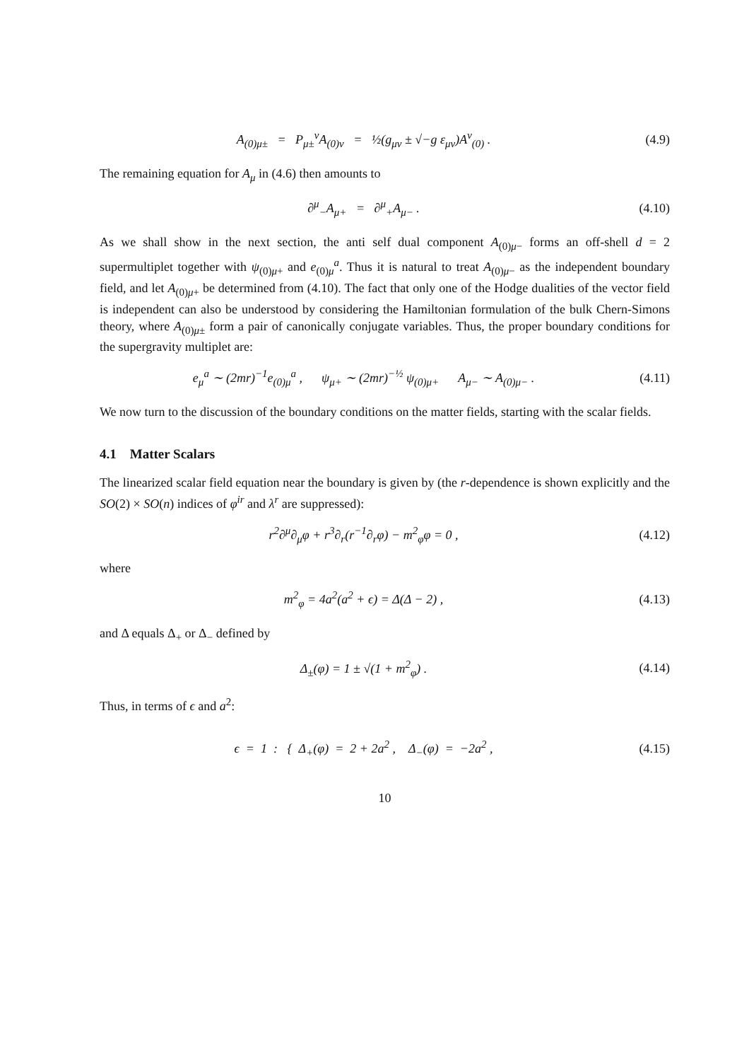A<sub>(0)μ±</sub> = P<sub>μ±</sub><sup>ν</sup>A<sub>(0)ν</sub> = ½(g<sub>μν</sub> ± √−g ε<sub>μν</sub>)A<sup>ν</sup><sub>(0)</sub> .
(4.9)
The remaining equation for A<sub>μ</sub> in (4.6) then amounts to
∂<sup>μ</sup><sub>−</sub>A<sub>μ+</sub> = ∂<sup>μ</sup><sub>+</sub>A<sub>μ−</sub> .
(4.10)
As we shall show in the next section, the anti self dual component A<sub>(0)μ−</sub> forms an off-shell d = 2 supermultiplet together with ψ<sub>(0)μ+</sub> and e<sub>(0)μ</sub><sup>a</sup>. Thus it is natural to treat A<sub>(0)μ−</sub> as the independent boundary field, and let A<sub>(0)μ+</sub> be determined from (4.10). The fact that only one of the Hodge dualities of the vector field is independent can also be understood by considering the Hamiltonian formulation of the bulk Chern-Simons theory, where A<sub>(0)μ±</sub> form a pair of canonically conjugate variables. Thus, the proper boundary conditions for the supergravity multiplet are:
e<sub>μ</sub><sup>a</sup> ∼ (2mr)<sup>−1</sup>e<sub>(0)μ</sub><sup>a</sup> , ψ<sub>μ+</sub> ∼ (2mr)<sup>−½</sup> ψ<sub>(0)μ+</sub> A<sub>μ−</sub> ∼ A<sub>(0)μ−</sub> .
(4.11)
We now turn to the discussion of the boundary conditions on the matter fields, starting with the scalar fields.
4.1 Matter Scalars
The linearized scalar field equation near the boundary is given by (the r-dependence is shown explicitly and the SO(2) × SO(n) indices of φ<sup>ir</sup> and λ<sup>r</sup> are suppressed):
r<sup>2</sup>∂<sup>μ</sup>∂<sub>μ</sub>φ + r<sup>3</sup>∂<sub>r</sub>(r<sup>−1</sup>∂<sub>r</sub>φ) − m<sup>2</sup><sub>φ</sub>φ = 0 ,
(4.12)
where
m<sup>2</sup><sub>φ</sub> = 4a<sup>2</sup>(a<sup>2</sup> + ϵ) = Δ(Δ − 2) ,
(4.13)
and Δ equals Δ<sub>+</sub> or Δ<sub>−</sub> defined by
Δ<sub>±</sub>(φ) = 1 ± √(1 + m<sup>2</sup><sub>φ</sub>) .
(4.14)
Thus, in terms of ϵ and a<sup>2</sup>:
ϵ = 1 : { Δ<sub>+</sub>(φ) = 2 + 2a<sup>2</sup> , Δ<sub>−</sub>(φ) = −2a<sup>2</sup> ,
(4.15)
10